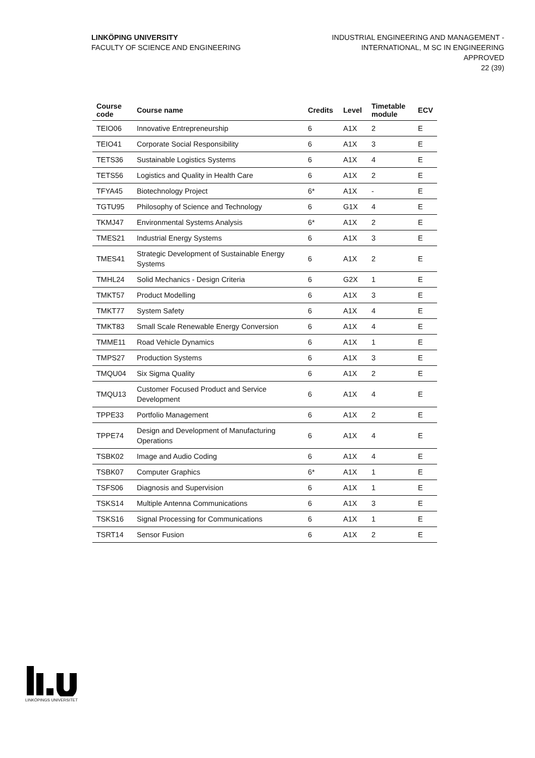LINKÖPING UNIVERSITY
FACULTY OF SCIENCE AND ENGINEERING
INDUSTRIAL ENGINEERING AND MANAGEMENT -
INTERNATIONAL, M SC IN ENGINEERING
APPROVED
22 (39)
| Course code | Course name | Credits | Level | Timetable module | ECV |
| --- | --- | --- | --- | --- | --- |
| TEIO06 | Innovative Entrepreneurship | 6 | A1X | 2 | E |
| TEIO41 | Corporate Social Responsibility | 6 | A1X | 3 | E |
| TETS36 | Sustainable Logistics Systems | 6 | A1X | 4 | E |
| TETS56 | Logistics and Quality in Health Care | 6 | A1X | 2 | E |
| TFYA45 | Biotechnology Project | 6* | A1X | - | E |
| TGTU95 | Philosophy of Science and Technology | 6 | G1X | 4 | E |
| TKMJ47 | Environmental Systems Analysis | 6* | A1X | 2 | E |
| TMES21 | Industrial Energy Systems | 6 | A1X | 3 | E |
| TMES41 | Strategic Development of Sustainable Energy Systems | 6 | A1X | 2 | E |
| TMHL24 | Solid Mechanics - Design Criteria | 6 | G2X | 1 | E |
| TMKT57 | Product Modelling | 6 | A1X | 3 | E |
| TMKT77 | System Safety | 6 | A1X | 4 | E |
| TMKT83 | Small Scale Renewable Energy Conversion | 6 | A1X | 4 | E |
| TMME11 | Road Vehicle Dynamics | 6 | A1X | 1 | E |
| TMPS27 | Production Systems | 6 | A1X | 3 | E |
| TMQU04 | Six Sigma Quality | 6 | A1X | 2 | E |
| TMQU13 | Customer Focused Product and Service Development | 6 | A1X | 4 | E |
| TPPE33 | Portfolio Management | 6 | A1X | 2 | E |
| TPPE74 | Design and Development of Manufacturing Operations | 6 | A1X | 4 | E |
| TSBK02 | Image and Audio Coding | 6 | A1X | 4 | E |
| TSBK07 | Computer Graphics | 6* | A1X | 1 | E |
| TSFS06 | Diagnosis and Supervision | 6 | A1X | 1 | E |
| TSKS14 | Multiple Antenna Communications | 6 | A1X | 3 | E |
| TSKS16 | Signal Processing for Communications | 6 | A1X | 1 | E |
| TSRT14 | Sensor Fusion | 6 | A1X | 2 | E |
LINKÖPINGS UNIVERSITET